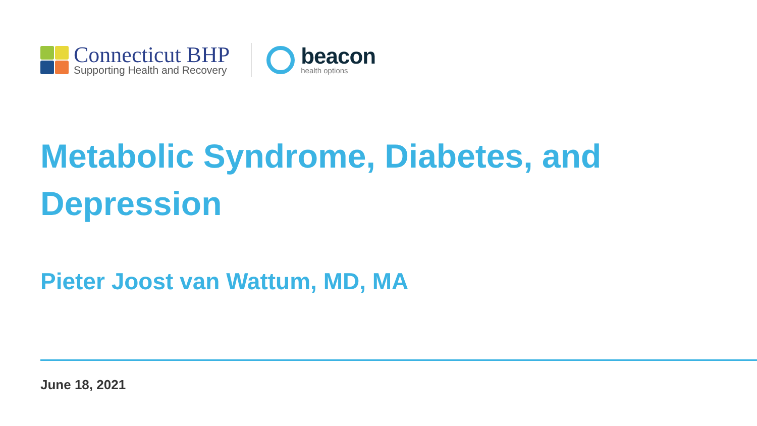Connecticut BHP
Supporting Health and Recovery
beacon
health options
Metabolic Syndrome, Diabetes, and Depression
Pieter Joost van Wattum, MD, MA
June 18, 2021